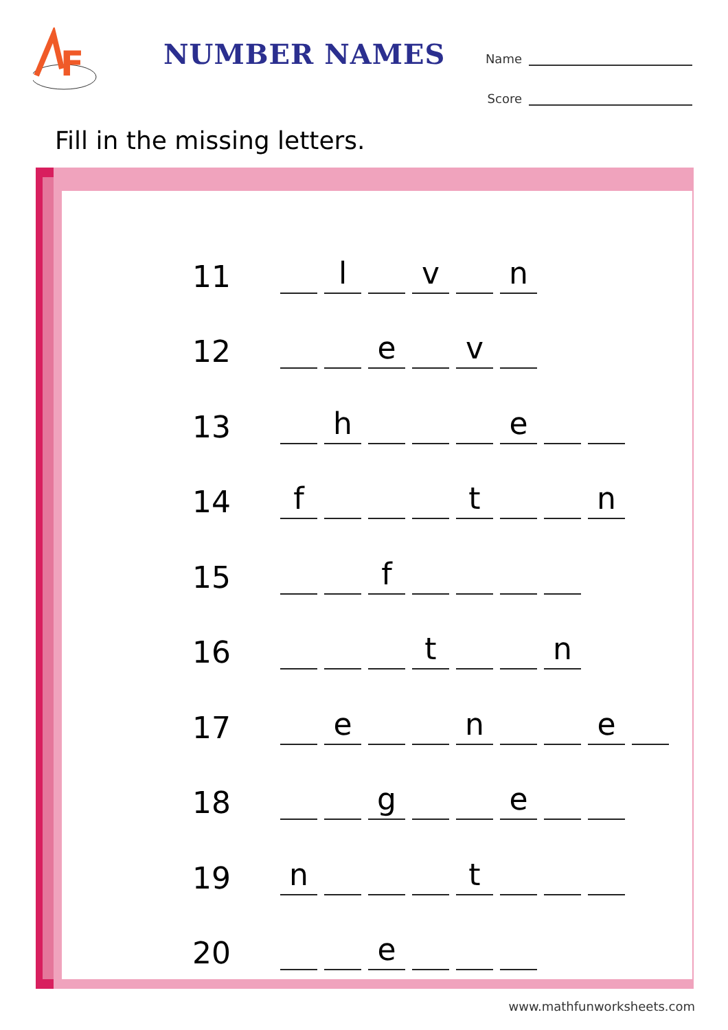F
NUMBER NAMES
Name
Score
Fill in the missing letters.
11
l
v
n
12
e
v
13
h
e
14
f
t
n
15
f
16
t
n
17
e
n
e
18
g
e
19
n
t
20
e
www.mathfunworksheets.com